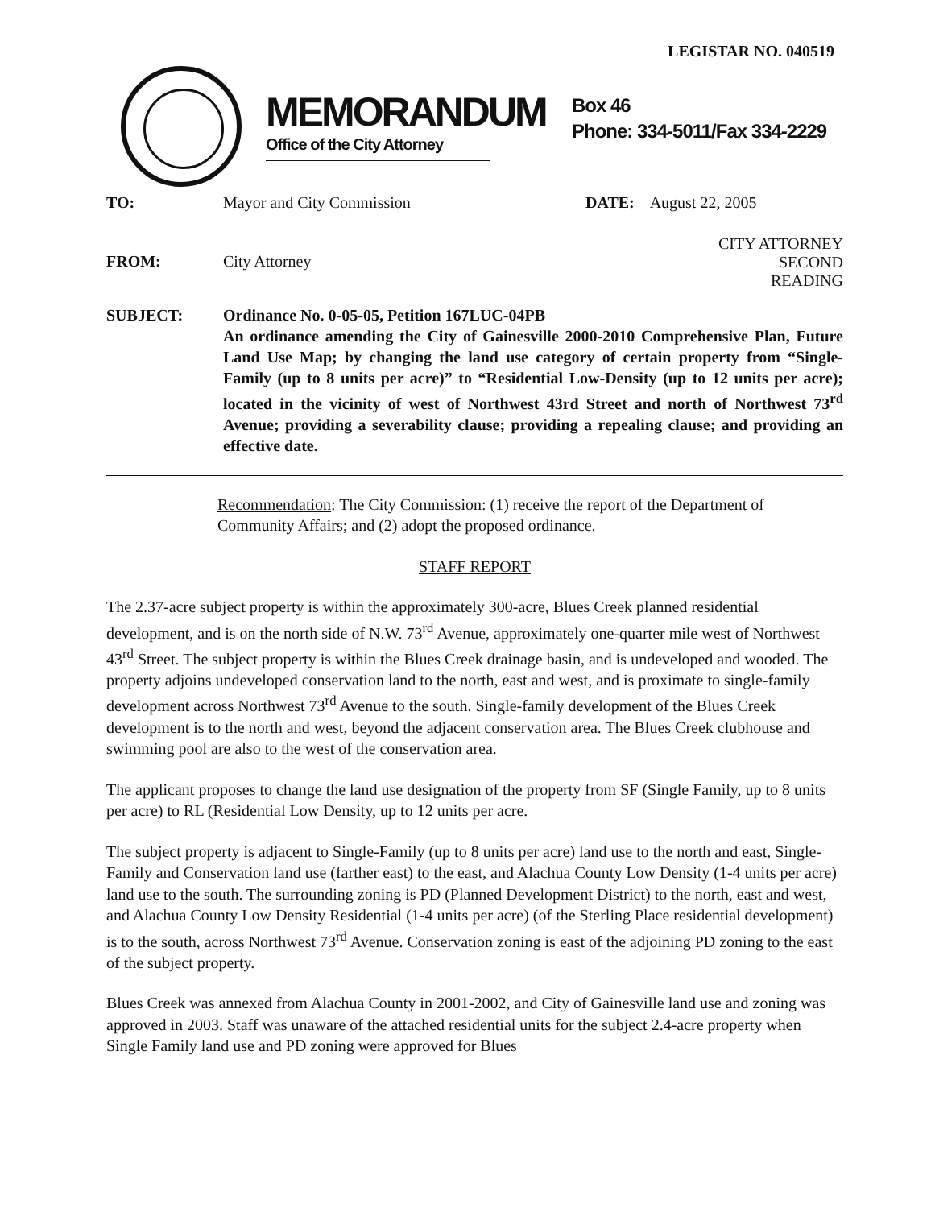LEGISTAR NO. 040519
MEMORANDUM
Office of the City Attorney
Box 46
Phone: 334-5011/Fax 334-2229
TO: Mayor and City Commission DATE: August 22, 2005
FROM: City Attorney
CITY ATTORNEY
SECOND READING
SUBJECT: Ordinance No. 0-05-05, Petition 167LUC-04PB
An ordinance amending the City of Gainesville 2000-2010 Comprehensive Plan, Future Land Use Map; by changing the land use category of certain property from “Single-Family (up to 8 units per acre)” to “Residential Low-Density (up to 12 units per acre); located in the vicinity of west of Northwest 43rd Street and north of Northwest 73<sup>rd</sup> Avenue; providing a severability clause; providing a repealing clause; and providing an effective date.
Recommendation: The City Commission: (1) receive the report of the Department of Community Affairs; and (2) adopt the proposed ordinance.
STAFF REPORT
The 2.37-acre subject property is within the approximately 300-acre, Blues Creek planned residential development, and is on the north side of N.W. 73<sup>rd</sup> Avenue, approximately one-quarter mile west of Northwest 43<sup>rd</sup> Street. The subject property is within the Blues Creek drainage basin, and is undeveloped and wooded. The property adjoins undeveloped conservation land to the north, east and west, and is proximate to single-family development across Northwest 73<sup>rd</sup> Avenue to the south. Single-family development of the Blues Creek development is to the north and west, beyond the adjacent conservation area. The Blues Creek clubhouse and swimming pool are also to the west of the conservation area.
The applicant proposes to change the land use designation of the property from SF (Single Family, up to 8 units per acre) to RL (Residential Low Density, up to 12 units per acre.
The subject property is adjacent to Single-Family (up to 8 units per acre) land use to the north and east, Single-Family and Conservation land use (farther east) to the east, and Alachua County Low Density (1-4 units per acre) land use to the south. The surrounding zoning is PD (Planned Development District) to the north, east and west, and Alachua County Low Density Residential (1-4 units per acre) (of the Sterling Place residential development) is to the south, across Northwest 73<sup>rd</sup> Avenue. Conservation zoning is east of the adjoining PD zoning to the east of the subject property.
Blues Creek was annexed from Alachua County in 2001-2002, and City of Gainesville land use and zoning was approved in 2003. Staff was unaware of the attached residential units for the subject 2.4-acre property when Single Family land use and PD zoning were approved for Blues